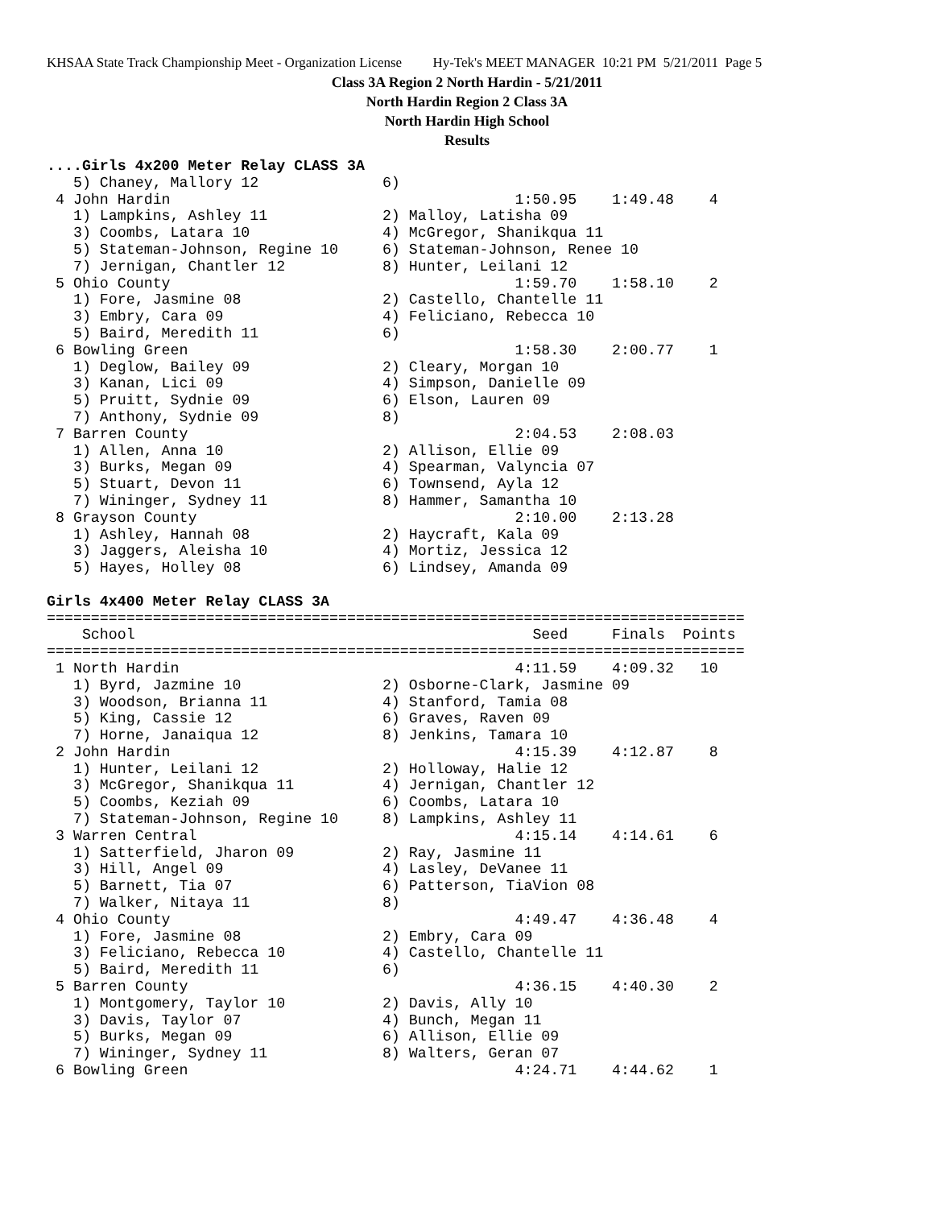KHSAA State Track Championship Meet - Organization License Hy-Tek's MEET MANAGER 10:21 PM 5/21/2011 Page 5
Class 3A Region 2 North Hardin - 5/21/2011
North Hardin Region 2 Class 3A
North Hardin High School
Results
....Girls 4x200 Meter Relay CLASS 3A
   5) Chaney, Mallory 12              6)
 4 John Hardin                                       1:50.95    1:49.48    4
   1) Lampkins, Ashley 11             2) Malloy, Latisha 09
   3) Coombs, Latara 10               4) McGregor, Shanikqua 11
   5) Stateman-Johnson, Regine 10     6) Stateman-Johnson, Renee 10
   7) Jernigan, Chantler 12           8) Hunter, Leilani 12
 5 Ohio County                                       1:59.70    1:58.10    2
   1) Fore, Jasmine 08                2) Castello, Chantelle 11
   3) Embry, Cara 09                  4) Feliciano, Rebecca 10
   5) Baird, Meredith 11              6)
 6 Bowling Green                                     1:58.30    2:00.77    1
   1) Deglow, Bailey 09               2) Cleary, Morgan 10
   3) Kanan, Lici 09                  4) Simpson, Danielle 09
   5) Pruitt, Sydnie 09               6) Elson, Lauren 09
   7) Anthony, Sydnie 09              8)
 7 Barren County                                     2:04.53    2:08.03
   1) Allen, Anna 10                  2) Allison, Ellie 09
   3) Burks, Megan 09                 4) Spearman, Valyncia 07
   5) Stuart, Devon 11                6) Townsend, Ayla 12
   7) Wininger, Sydney 11             8) Hammer, Samantha 10
 8 Grayson County                                    2:10.00    2:13.28
   1) Ashley, Hannah 08               2) Haycraft, Kala 09
   3) Jaggers, Aleisha 10             4) Mortiz, Jessica 12
   5) Hayes, Holley 08                6) Lindsey, Amanda 09

Girls 4x400 Meter Relay CLASS 3A
===============================================================================
    School                                             Seed     Finals  Points
===============================================================================
 1 North Hardin                                      4:11.59    4:09.32   10
   1) Byrd, Jazmine 10                2) Osborne-Clark, Jasmine 09
   3) Woodson, Brianna 11             4) Stanford, Tamia 08
   5) King, Cassie 12                 6) Graves, Raven 09
   7) Horne, Janaiqua 12              8) Jenkins, Tamara 10
 2 John Hardin                                       4:15.39    4:12.87    8
   1) Hunter, Leilani 12              2) Holloway, Halie 12
   3) McGregor, Shanikqua 11          4) Jernigan, Chantler 12
   5) Coombs, Keziah 09               6) Coombs, Latara 10
   7) Stateman-Johnson, Regine 10     8) Lampkins, Ashley 11
 3 Warren Central                                    4:15.14    4:14.61    6
   1) Satterfield, Jharon 09          2) Ray, Jasmine 11
   3) Hill, Angel 09                  4) Lasley, DeVanee 11
   5) Barnett, Tia 07                 6) Patterson, TiaVion 08
   7) Walker, Nitaya 11               8)
 4 Ohio County                                       4:49.47    4:36.48    4
   1) Fore, Jasmine 08                2) Embry, Cara 09
   3) Feliciano, Rebecca 10           4) Castello, Chantelle 11
   5) Baird, Meredith 11              6)
 5 Barren County                                     4:36.15    4:40.30    2
   1) Montgomery, Taylor 10           2) Davis, Ally 10
   3) Davis, Taylor 07                4) Bunch, Megan 11
   5) Burks, Megan 09                 6) Allison, Ellie 09
   7) Wininger, Sydney 11             8) Walters, Geran 07
 6 Bowling Green                                     4:24.71    4:44.62    1